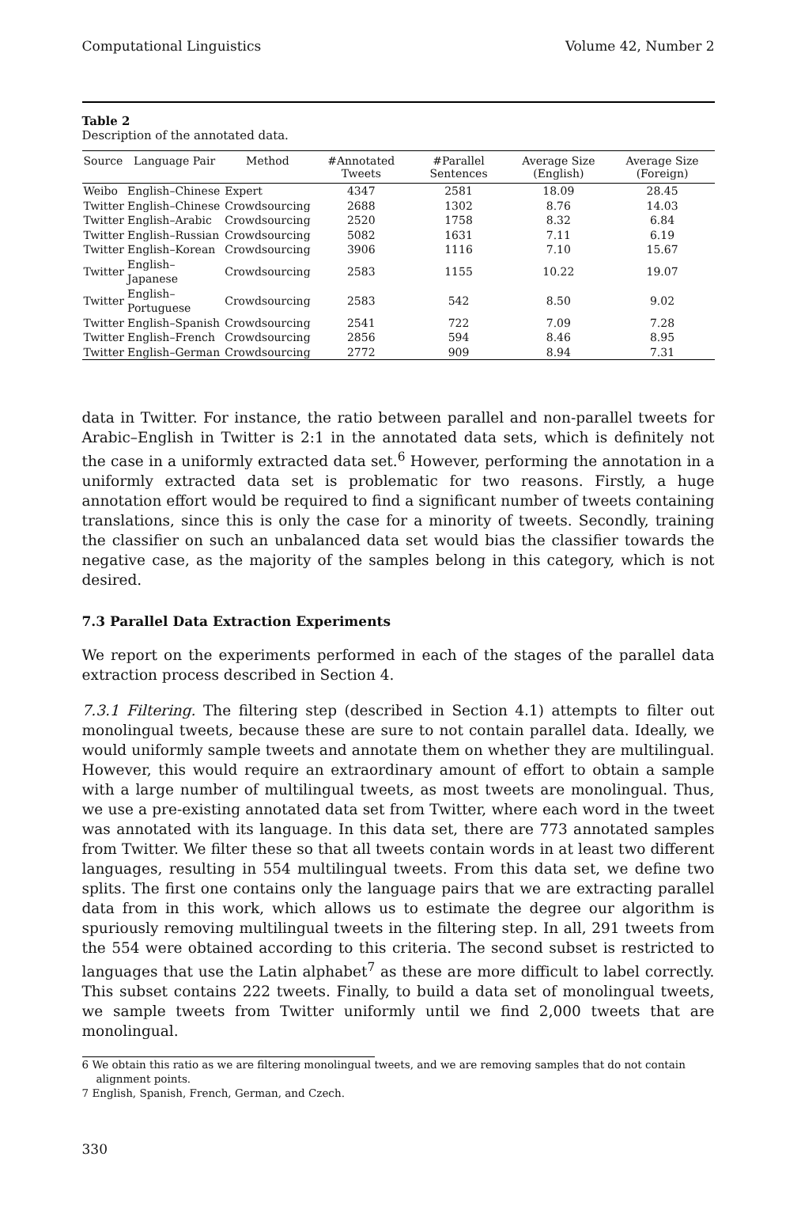Computational Linguistics Volume 42, Number 2
Table 2
Description of the annotated data.
| Source | Language Pair | Method | #Annotated Tweets | #Parallel Sentences | Average Size (English) | Average Size (Foreign) |
| --- | --- | --- | --- | --- | --- | --- |
| Weibo | English–Chinese | Expert | 4347 | 2581 | 18.09 | 28.45 |
| Twitter | English–Chinese | Crowdsourcing | 2688 | 1302 | 8.76 | 14.03 |
| Twitter | English–Arabic | Crowdsourcing | 2520 | 1758 | 8.32 | 6.84 |
| Twitter | English–Russian | Crowdsourcing | 5082 | 1631 | 7.11 | 6.19 |
| Twitter | English–Korean | Crowdsourcing | 3906 | 1116 | 7.10 | 15.67 |
| Twitter | English–Japanese | Crowdsourcing | 2583 | 1155 | 10.22 | 19.07 |
| Twitter | English–Portuguese | Crowdsourcing | 2583 | 542 | 8.50 | 9.02 |
| Twitter | English–Spanish | Crowdsourcing | 2541 | 722 | 7.09 | 7.28 |
| Twitter | English–French | Crowdsourcing | 2856 | 594 | 8.46 | 8.95 |
| Twitter | English–German | Crowdsourcing | 2772 | 909 | 8.94 | 7.31 |
data in Twitter. For instance, the ratio between parallel and non-parallel tweets for Arabic–English in Twitter is 2:1 in the annotated data sets, which is definitely not the case in a uniformly extracted data set.<sup>6</sup> However, performing the annotation in a uniformly extracted data set is problematic for two reasons. Firstly, a huge annotation effort would be required to find a significant number of tweets containing translations, since this is only the case for a minority of tweets. Secondly, training the classifier on such an unbalanced data set would bias the classifier towards the negative case, as the majority of the samples belong in this category, which is not desired.
7.3 Parallel Data Extraction Experiments
We report on the experiments performed in each of the stages of the parallel data extraction process described in Section 4.
7.3.1 Filtering. The filtering step (described in Section 4.1) attempts to filter out monolingual tweets, because these are sure to not contain parallel data. Ideally, we would uniformly sample tweets and annotate them on whether they are multilingual. However, this would require an extraordinary amount of effort to obtain a sample with a large number of multilingual tweets, as most tweets are monolingual. Thus, we use a pre-existing annotated data set from Twitter, where each word in the tweet was annotated with its language. In this data set, there are 773 annotated samples from Twitter. We filter these so that all tweets contain words in at least two different languages, resulting in 554 multilingual tweets. From this data set, we define two splits. The first one contains only the language pairs that we are extracting parallel data from in this work, which allows us to estimate the degree our algorithm is spuriously removing multilingual tweets in the filtering step. In all, 291 tweets from the 554 were obtained according to this criteria. The second subset is restricted to languages that use the Latin alphabet<sup>7</sup> as these are more difficult to label correctly. This subset contains 222 tweets. Finally, to build a data set of monolingual tweets, we sample tweets from Twitter uniformly until we find 2,000 tweets that are monolingual.
6 We obtain this ratio as we are filtering monolingual tweets, and we are removing samples that do not contain alignment points.
7 English, Spanish, French, German, and Czech.
330